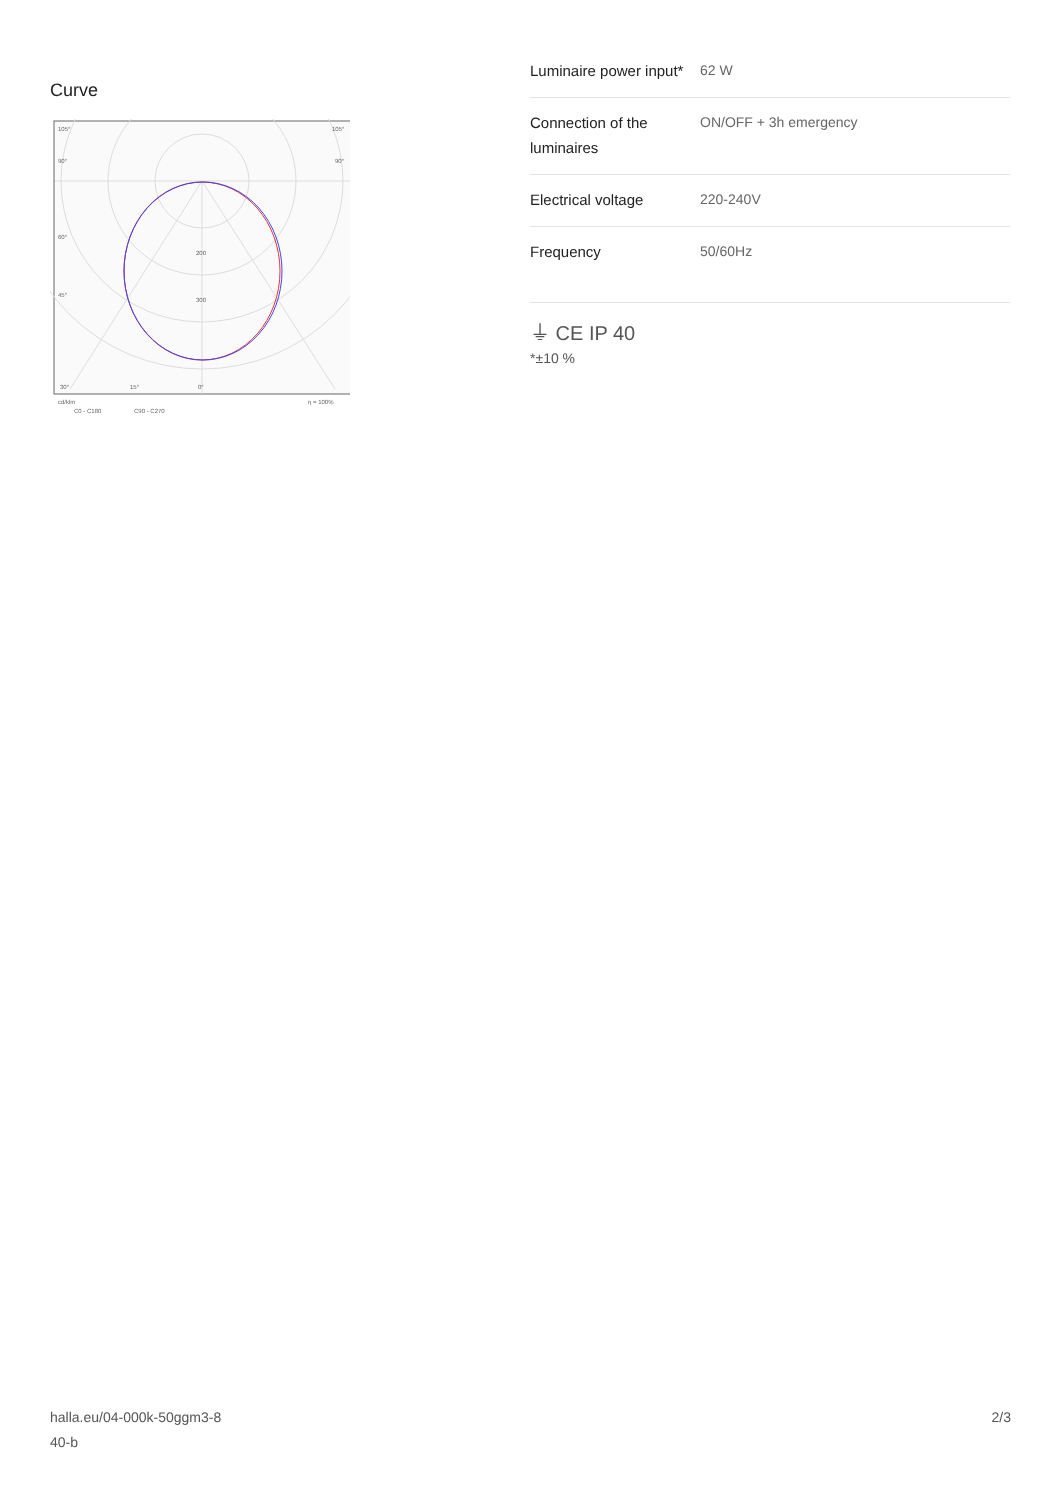Curve
105°
105°
90°
90°
60°
45°
200
300
30°
15°
0°
cd/klm
η = 100%
C0 - C180
C90 - C270
| Luminaire power input* | 62 W |
| Connection of the luminaires | ON/OFF + 3h emergency |
| Electrical voltage | 220-240V |
| Frequency | 50/60Hz |
⏚ CE IP 40
*±10 %
halla.eu/04-000k-50ggm3-8
40-b
2/3